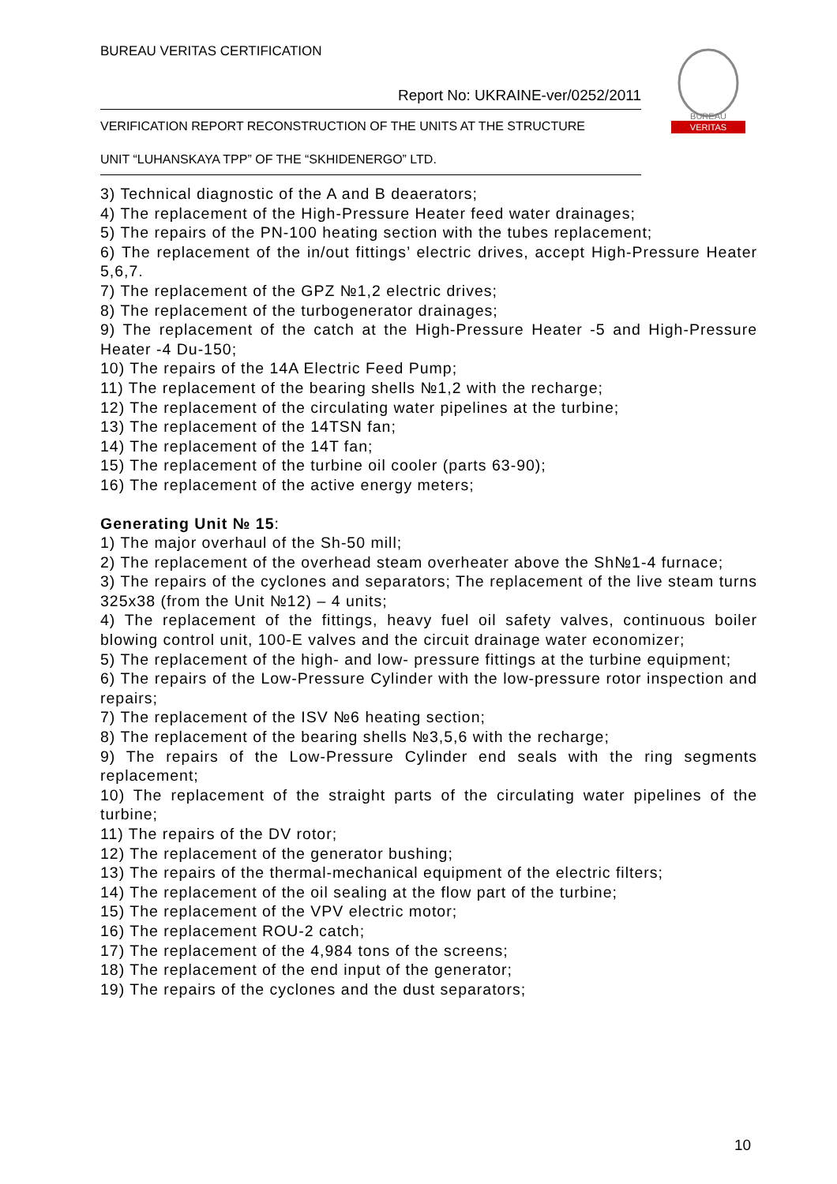BUREAU VERITAS CERTIFICATION
Report No: UKRAINE-ver/0252/2011
VERIFICATION REPORT RECONSTRUCTION OF THE UNITS AT THE STRUCTURE
UNIT “LUHANSKAYA TPP” OF THE “SKHIDENERGO” LTD.
VERITAS
BUREAU
3) Technical diagnostic of the A and B deaerators;
4) The replacement of the High-Pressure Heater feed water drainages;
5) The repairs of the PN-100 heating section with the tubes replacement;
6) The replacement of the in/out fittings’ electric drives, accept High-Pressure Heater 5,6,7.
7) The replacement of the GPZ №1,2 electric drives;
8) The replacement of the turbogenerator drainages;
9) The replacement of the catch at the High-Pressure Heater -5 and High-Pressure Heater -4 Du-150;
10) The repairs of the 14A Electric Feed Pump;
11) The replacement of the bearing shells №1,2 with the recharge;
12) The replacement of the circulating water pipelines at the turbine;
13) The replacement of the 14TSN fan;
14) The replacement of the 14T fan;
15) The replacement of the turbine oil cooler (parts 63-90);
16) The replacement of the active energy meters;
Generating Unit № 15:
1) The major overhaul of the Sh-50 mill;
2) The replacement of the overhead steam overheater above the Sh№1-4 furnace;
3) The repairs of the cyclones and separators; The replacement of the live steam turns 325x38 (from the Unit №12) – 4 units;
4) The replacement of the fittings, heavy fuel oil safety valves, continuous boiler blowing control unit, 100-E valves and the circuit drainage water economizer;
5) The replacement of the high- and low- pressure fittings at the turbine equipment;
6) The repairs of the Low-Pressure Cylinder with the low-pressure rotor inspection and repairs;
7) The replacement of the ISV №6 heating section;
8) The replacement of the bearing shells №3,5,6 with the recharge;
9) The repairs of the Low-Pressure Cylinder end seals with the ring segments replacement;
10) The replacement of the straight parts of the circulating water pipelines of the turbine;
11) The repairs of the DV rotor;
12) The replacement of the generator bushing;
13) The repairs of the thermal-mechanical equipment of the electric filters;
14) The replacement of the oil sealing at the flow part of the turbine;
15) The replacement of the VPV electric motor;
16) The replacement ROU-2 catch;
17) The replacement of the 4,984 tons of the screens;
18) The replacement of the end input of the generator;
19) The repairs of the cyclones and the dust separators;
10